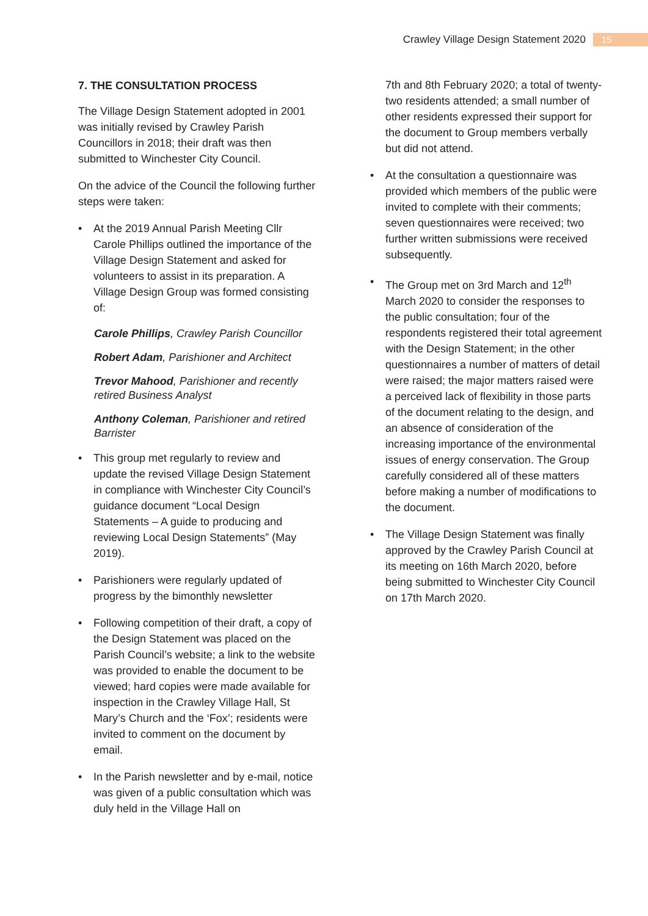Crawley Village Design Statement 2020
15
7. THE CONSULTATION PROCESS
The Village Design Statement adopted in 2001 was initially revised by Crawley Parish Councillors in 2018; their draft was then submitted to Winchester City Council.
On the advice of the Council the following further steps were taken:
• At the 2019 Annual Parish Meeting Cllr Carole Phillips outlined the importance of the Village Design Statement and asked for volunteers to assist in its preparation. A Village Design Group was formed consisting of:
Carole Phillips, Crawley Parish Councillor
Robert Adam, Parishioner and Architect
Trevor Mahood, Parishioner and recently retired Business Analyst
Anthony Coleman, Parishioner and retired Barrister
• This group met regularly to review and update the revised Village Design Statement in compliance with Winchester City Council’s guidance document “Local Design Statements – A guide to producing and reviewing Local Design Statements” (May 2019).
• Parishioners were regularly updated of progress by the bimonthly newsletter
• Following competition of their draft, a copy of the Design Statement was placed on the Parish Council’s website; a link to the website was provided to enable the document to be viewed; hard copies were made available for inspection in the Crawley Village Hall, St Mary’s Church and the ‘Fox’; residents were invited to comment on the document by email.
• In the Parish newsletter and by e-mail, notice was given of a public consultation which was duly held in the Village Hall on
7th and 8th February 2020; a total of twenty-two residents attended; a small number of other residents expressed their support for the document to Group members verbally but did not attend.
• At the consultation a questionnaire was provided which members of the public were invited to complete with their comments; seven questionnaires were received; two further written submissions were received subsequently.
• The Group met on 3rd March and 12<sup>th</sup> March 2020 to consider the responses to the public consultation; four of the respondents registered their total agreement with the Design Statement; in the other questionnaires a number of matters of detail were raised; the major matters raised were a perceived lack of flexibility in those parts of the document relating to the design, and an absence of consideration of the increasing importance of the environmental issues of energy conservation. The Group carefully considered all of these matters before making a number of modifications to the document.
• The Village Design Statement was finally approved by the Crawley Parish Council at its meeting on 16th March 2020, before being submitted to Winchester City Council on 17th March 2020.